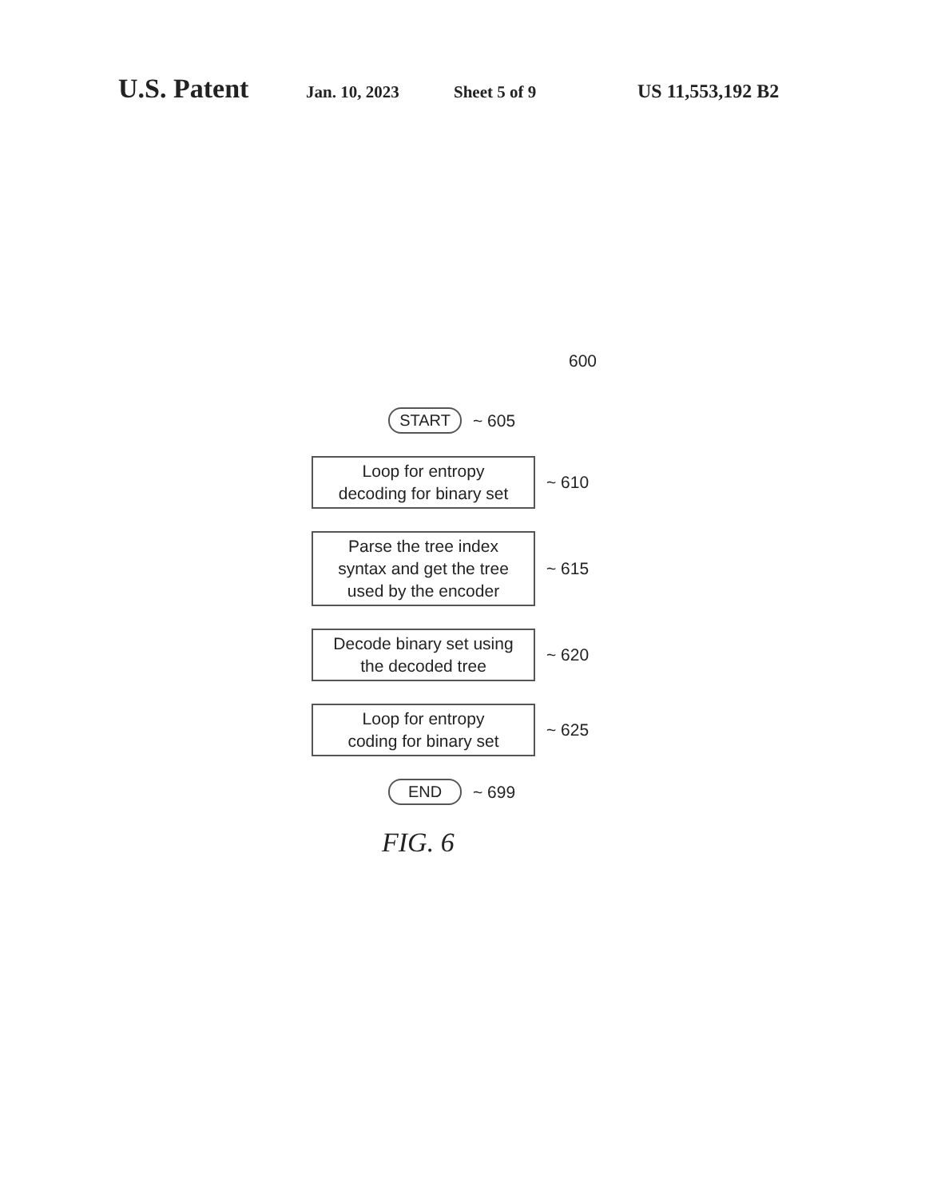U.S. Patent
Jan. 10, 2023 Sheet 5 of 9 US 11,553,192 B2
600
START
~ 605
Loop for entropy
decoding for binary set
~ 610
Parse the tree index
syntax and get the tree
used by the encoder
~ 615
Decode binary set using
the decoded tree
~ 620
Loop for entropy
coding for binary set
~ 625
END
~ 699
FIG. 6